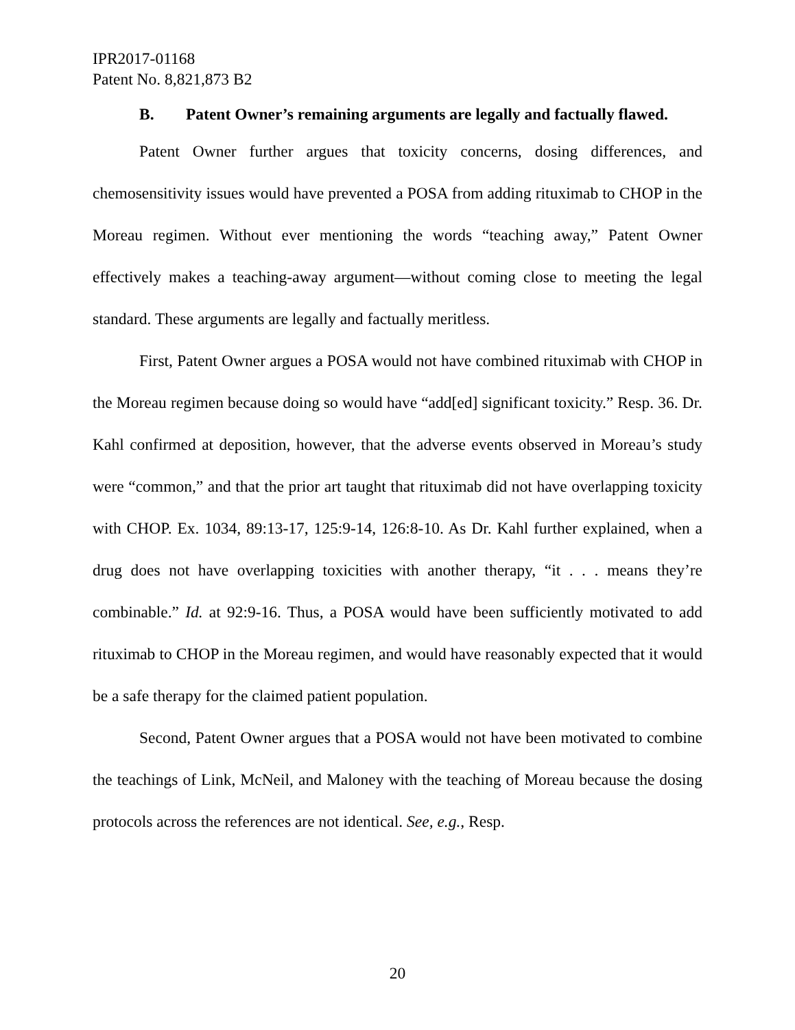IPR2017-01168
Patent No. 8,821,873 B2
B. Patent Owner’s remaining arguments are legally and factually flawed.
Patent Owner further argues that toxicity concerns, dosing differences, and chemosensitivity issues would have prevented a POSA from adding rituximab to CHOP in the Moreau regimen. Without ever mentioning the words “teaching away,” Patent Owner effectively makes a teaching-away argument—without coming close to meeting the legal standard. These arguments are legally and factually meritless.
First, Patent Owner argues a POSA would not have combined rituximab with CHOP in the Moreau regimen because doing so would have “add[ed] significant toxicity.” Resp. 36. Dr. Kahl confirmed at deposition, however, that the adverse events observed in Moreau’s study were “common,” and that the prior art taught that rituximab did not have overlapping toxicity with CHOP. Ex. 1034, 89:13-17, 125:9-14, 126:8-10. As Dr. Kahl further explained, when a drug does not have overlapping toxicities with another therapy, “it . . . means they’re combinable.” Id. at 92:9-16. Thus, a POSA would have been sufficiently motivated to add rituximab to CHOP in the Moreau regimen, and would have reasonably expected that it would be a safe therapy for the claimed patient population.
Second, Patent Owner argues that a POSA would not have been motivated to combine the teachings of Link, McNeil, and Maloney with the teaching of Moreau because the dosing protocols across the references are not identical. See, e.g., Resp.
20